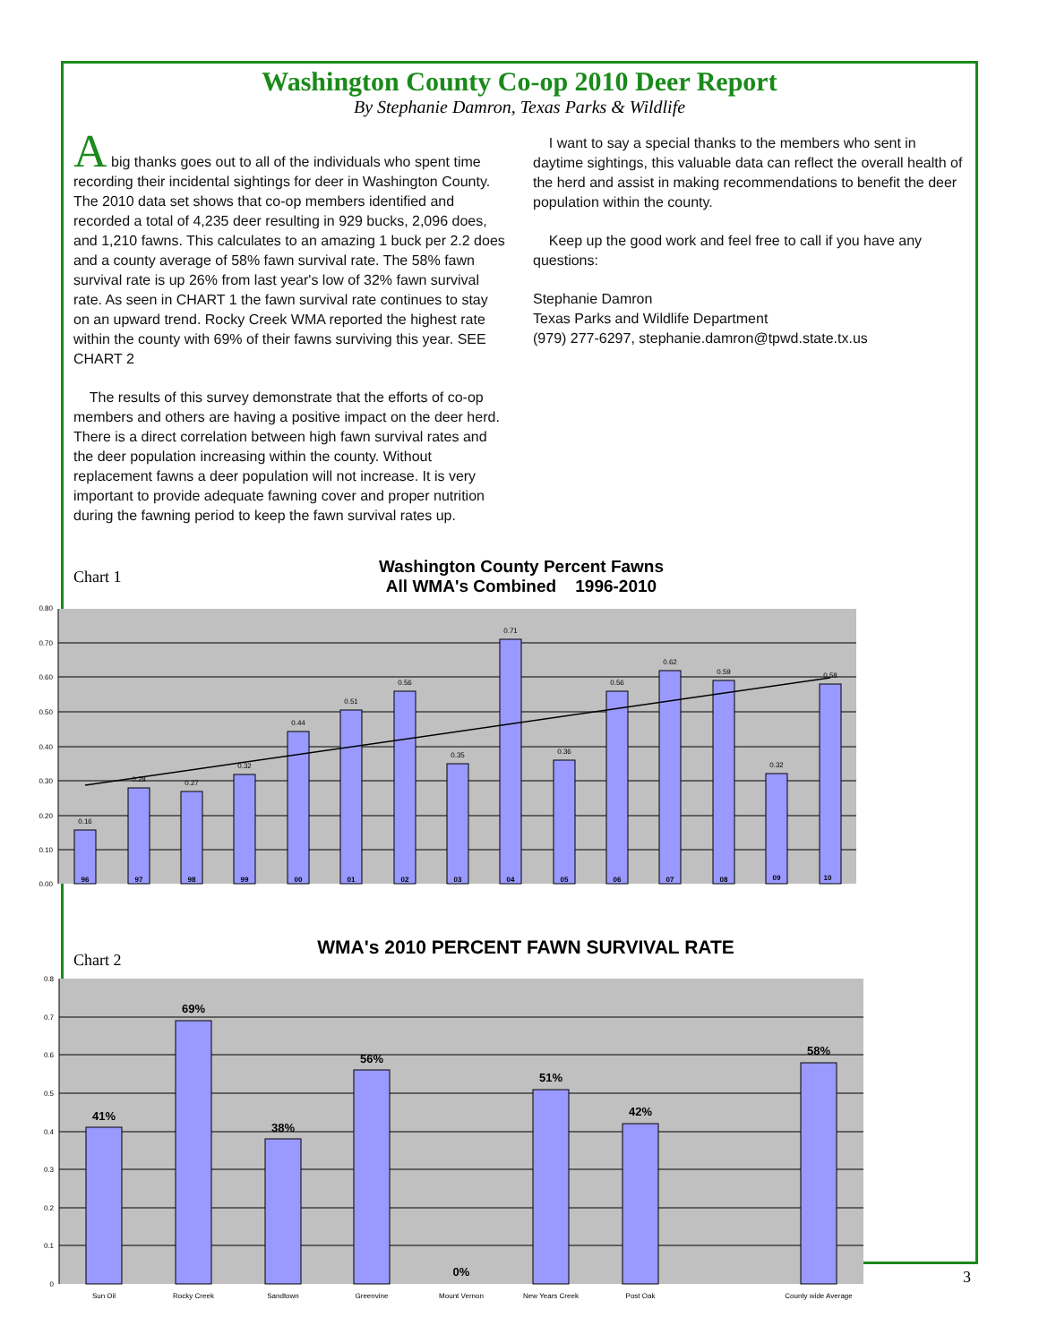Washington County Co-op 2010 Deer Report
By Stephanie Damron, Texas Parks & Wildlife
A big thanks goes out to all of the individuals who spent time recording their incidental sightings for deer in Washington County. The 2010 data set shows that co-op members identified and recorded a total of 4,235 deer resulting in 929 bucks, 2,096 does, and 1,210 fawns. This calculates to an amazing 1 buck per 2.2 does and a county average of 58% fawn survival rate. The 58% fawn survival rate is up 26% from last year's low of 32% fawn survival rate. As seen in CHART 1 the fawn survival rate continues to stay on an upward trend. Rocky Creek WMA reported the highest rate within the county with 69% of their fawns surviving this year. SEE CHART 2
The results of this survey demonstrate that the efforts of co-op members and others are having a positive impact on the deer herd. There is a direct correlation between high fawn survival rates and the deer population increasing within the county. Without replacement fawns a deer population will not increase. It is very important to provide adequate fawning cover and proper nutrition during the fawning period to keep the fawn survival rates up.
I want to say a special thanks to the members who sent in daytime sightings, this valuable data can reflect the overall health of the herd and assist in making recommendations to benefit the deer population within the county.
Keep up the good work and feel free to call if you have any questions:
Stephanie Damron
Texas Parks and Wildlife Department
(979) 277-6297, stephanie.damron@tpwd.state.tx.us
Chart 1
Washington County Percent Fawns
All WMA's Combined 1996-2010
0.80
0.70
0.60
0.50
0.40
0.30
0.20
0.10
0.00
0.16
0.28
0.27
0.32
0.44
0.51
0.56
0.35
0.71
0.36
0.56
0.62
0.59
0.32
0.58
96
97
98
99
00
01
02
03
04
05
06
07
08
09
10
Chart 2
WMA's 2010 PERCENT FAWN SURVIVAL RATE
0.8
0.7
0.6
0.5
0.4
0.3
0.2
0.1
0
41%
69%
38%
56%
0%
51%
42%
58%
Sun Oil
Rocky Creek
Sandtown
Greenvine
Mount Vernon
New Years Creek
Post Oak
County wide Average
3